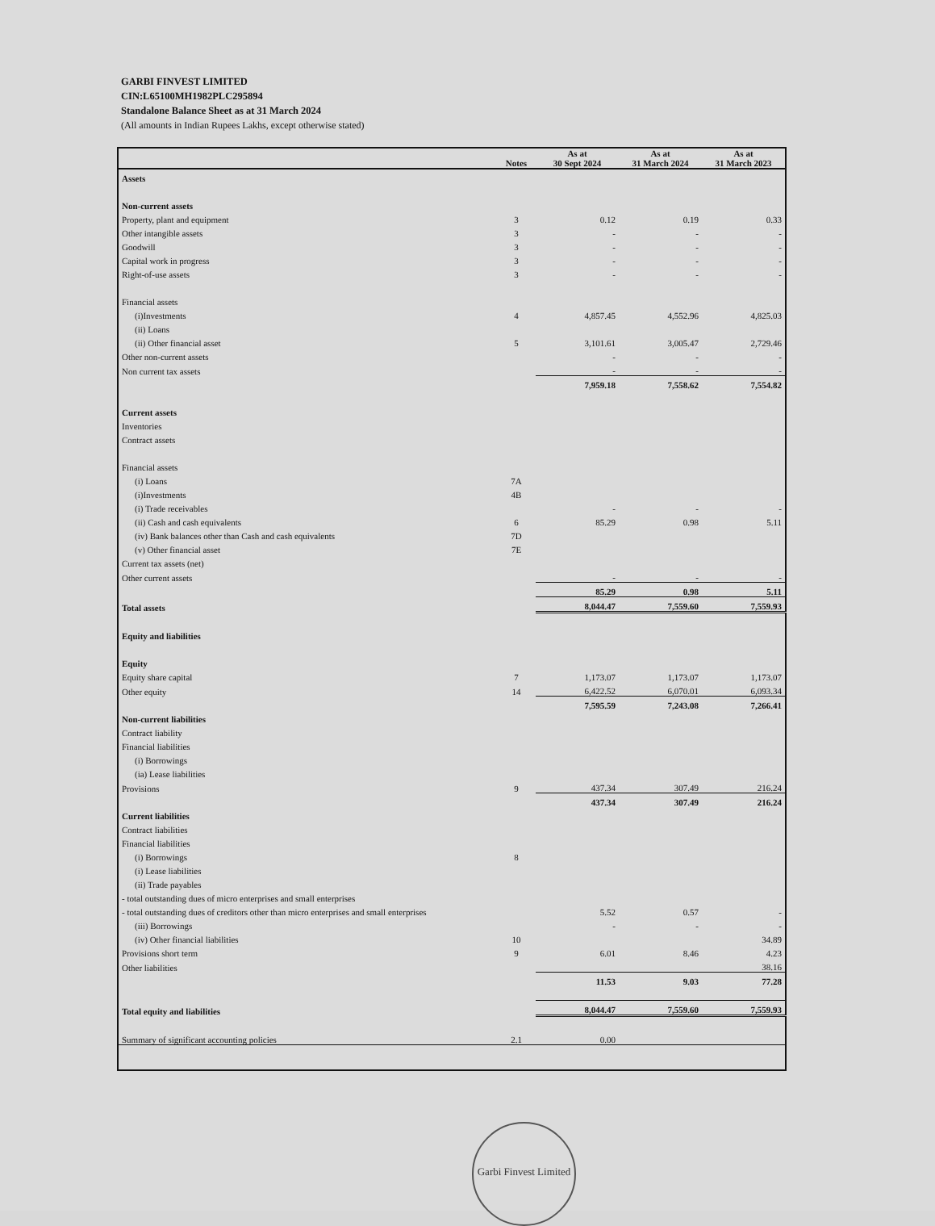GARBI FINVEST LIMITED
CIN:L65100MH1982PLC295894
Standalone Balance Sheet as at 31 March 2024
(All amounts in Indian Rupees Lakhs, except otherwise stated)
| | Notes | As at 30 Sept 2024 | As at 31 March 2024 | As at 31 March 2023 |
| --- | --- | --- | --- | --- |
| Assets | | | | |
| Non-current assets | | | | |
| Property, plant and equipment | 3 | 0.12 | 0.19 | 0.33 |
| Other intangible assets | 3 | - | - | - |
| Goodwill | 3 | - | - | - |
| Capital work in progress | 3 | - | - | - |
| Right-of-use assets | 3 | - | - | - |
| Financial assets | | | | |
| (i)Investments | 4 | 4,857.45 | 4,552.96 | 4,825.03 |
| (ii) Loans | | | | |
| (ii) Other financial asset | 5 | 3,101.61 | 3,005.47 | 2,729.46 |
| Other non-current assets | | - | - | - |
| Non current tax assets | | - | - | - |
| | | 7,959.18 | 7,558.62 | 7,554.82 |
| Current assets | | | | |
| Inventories | | | | |
| Contract assets | | | | |
| Financial assets | | | | |
| (i) Loans | 7A | | | |
| (i)Investments | 4B | | | |
| (i) Trade receivables | | - | - | - |
| (ii) Cash and cash equivalents | 6 | 85.29 | 0.98 | 5.11 |
| (iv) Bank balances other than Cash and cash equivalents | 7D | | | |
| (v) Other financial asset | 7E | | | |
| Current tax assets (net) | | | | |
| Other current assets | | - | - | - |
| | | 85.29 | 0.98 | 5.11 |
| Total assets | | 8,044.47 | 7,559.60 | 7,559.93 |
| Equity and liabilities | | | | |
| Equity | | | | |
| Equity share capital | 7 | 1,173.07 | 1,173.07 | 1,173.07 |
| Other equity | 14 | 6,422.52 | 6,070.01 | 6,093.34 |
| | | 7,595.59 | 7,243.08 | 7,266.41 |
| Non-current liabilities | | | | |
| Contract liability | | | | |
| Financial liabilities | | | | |
| (i) Borrowings | | | | |
| (ia) Lease liabilities | | | | |
| Provisions | 9 | 437.34 | 307.49 | 216.24 |
| | | 437.34 | 307.49 | 216.24 |
| Current liabilities | | | | |
| Contract liabilities | | | | |
| Financial liabilities | | | | |
| (i) Borrowings | 8 | | | |
| (i) Lease liabilities | | | | |
| (ii) Trade payables | | | | |
| - total outstanding dues of micro enterprises and small enterprises | | | | |
| - total outstanding dues of creditors other than micro enterprises and small enterprises | | 5.52 | 0.57 | - |
| (iii) Borrowings | | - | - | - |
| (iv) Other financial liabilities | 10 | | | 34.89 |
| Provisions short term | 9 | 6.01 | 8.46 | 4.23 |
| Other liabilities | | | | 38.16 |
| | | 11.53 | 9.03 | 77.28 |
| Total equity and liabilities | | 8,044.47 | 7,559.60 | 7,559.93 |
| Summary of significant accounting policies | 2.1 | 0.00 | | |
Garbi Finvest Limited